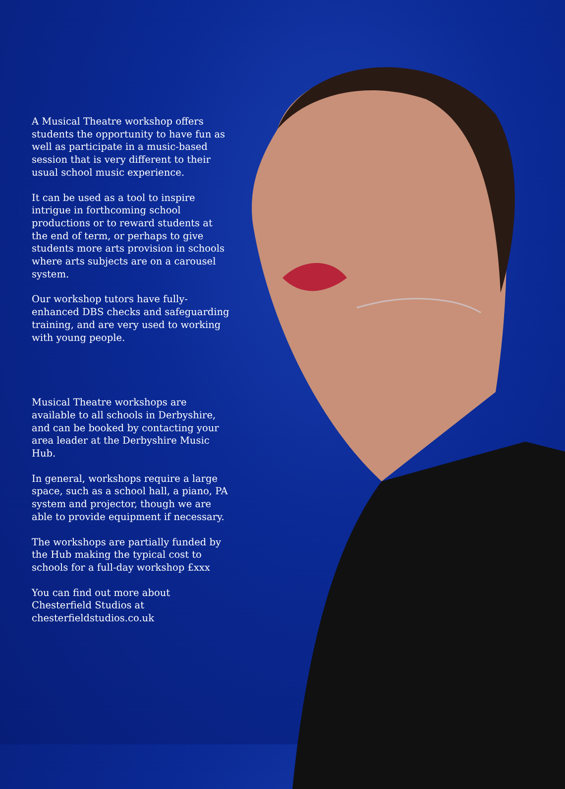A Musical Theatre workshop offers students the opportunity to have fun as well as participate in a music-based session that is very different to their usual school music experience.
It can be used as a tool to inspire intrigue in forthcoming school productions or to reward students at the end of term, or perhaps to give students more arts provision in schools where arts subjects are on a carousel system.
Our workshop tutors have fully-enhanced DBS checks and safeguarding training, and are very used to working with young people.
Musical Theatre workshops are available to all schools in Derbyshire, and can be booked by contacting your area leader at the Derbyshire Music Hub.
In general, workshops require a large space, such as a school hall, a piano, PA system and projector, though we are able to provide equipment if necessary.
The workshops are partially funded by the Hub making the typical cost to schools for a full-day workshop £xxx
You can find out more about Chesterfield Studios at chesterfieldstudios.co.uk